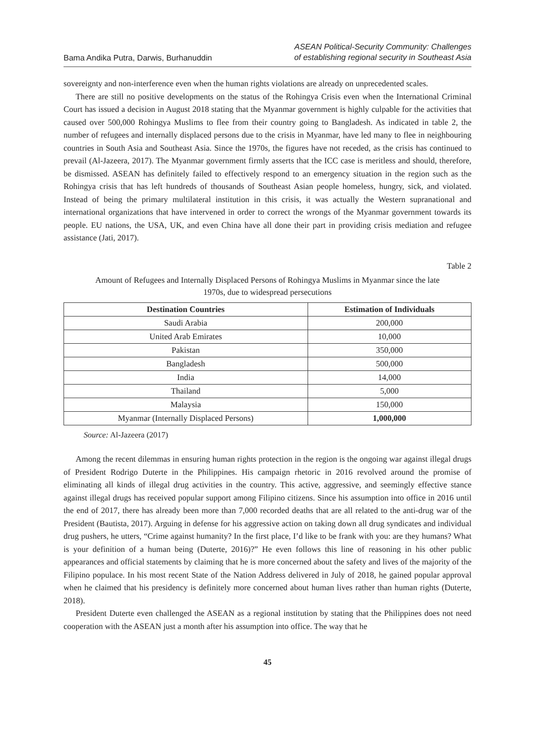Bama Andika Putra, Darwis, Burhanuddin
ASEAN Political-Security Community: Challenges
of establishing regional security in Southeast Asia
sovereignty and non-interference even when the human rights violations are already on unprecedented scales.
There are still no positive developments on the status of the Rohingya Crisis even when the International Criminal Court has issued a decision in August 2018 stating that the Myanmar government is highly culpable for the activities that caused over 500,000 Rohingya Muslims to flee from their country going to Bangladesh. As indicated in table 2, the number of refugees and internally displaced persons due to the crisis in Myanmar, have led many to flee in neighbouring countries in South Asia and Southeast Asia. Since the 1970s, the figures have not receded, as the crisis has continued to prevail (Al-Jazeera, 2017). The Myanmar government firmly asserts that the ICC case is meritless and should, therefore, be dismissed. ASEAN has definitely failed to effectively respond to an emergency situation in the region such as the Rohingya crisis that has left hundreds of thousands of Southeast Asian people homeless, hungry, sick, and violated. Instead of being the primary multilateral institution in this crisis, it was actually the Western supranational and international organizations that have intervened in order to correct the wrongs of the Myanmar government towards its people. EU nations, the USA, UK, and even China have all done their part in providing crisis mediation and refugee assistance (Jati, 2017).
Table 2
Amount of Refugees and Internally Displaced Persons of Rohingya Muslims in Myanmar since the late
1970s, due to widespread persecutions
| Destination Countries | Estimation of Individuals |
| --- | --- |
| Saudi Arabia | 200,000 |
| United Arab Emirates | 10,000 |
| Pakistan | 350,000 |
| Bangladesh | 500,000 |
| India | 14,000 |
| Thailand | 5,000 |
| Malaysia | 150,000 |
| Myanmar (Internally Displaced Persons) | 1,000,000 |
Source: Al-Jazeera (2017)
Among the recent dilemmas in ensuring human rights protection in the region is the ongoing war against illegal drugs of President Rodrigo Duterte in the Philippines. His campaign rhetoric in 2016 revolved around the promise of eliminating all kinds of illegal drug activities in the country. This active, aggressive, and seemingly effective stance against illegal drugs has received popular support among Filipino citizens. Since his assumption into office in 2016 until the end of 2017, there has already been more than 7,000 recorded deaths that are all related to the anti-drug war of the President (Bautista, 2017). Arguing in defense for his aggressive action on taking down all drug syndicates and individual drug pushers, he utters, “Crime against humanity? In the first place, I’d like to be frank with you: are they humans? What is your definition of a human being (Duterte, 2016)?” He even follows this line of reasoning in his other public appearances and official statements by claiming that he is more concerned about the safety and lives of the majority of the Filipino populace. In his most recent State of the Nation Address delivered in July of 2018, he gained popular approval when he claimed that his presidency is definitely more concerned about human lives rather than human rights (Duterte, 2018).
President Duterte even challenged the ASEAN as a regional institution by stating that the Philippines does not need cooperation with the ASEAN just a month after his assumption into office. The way that he
45